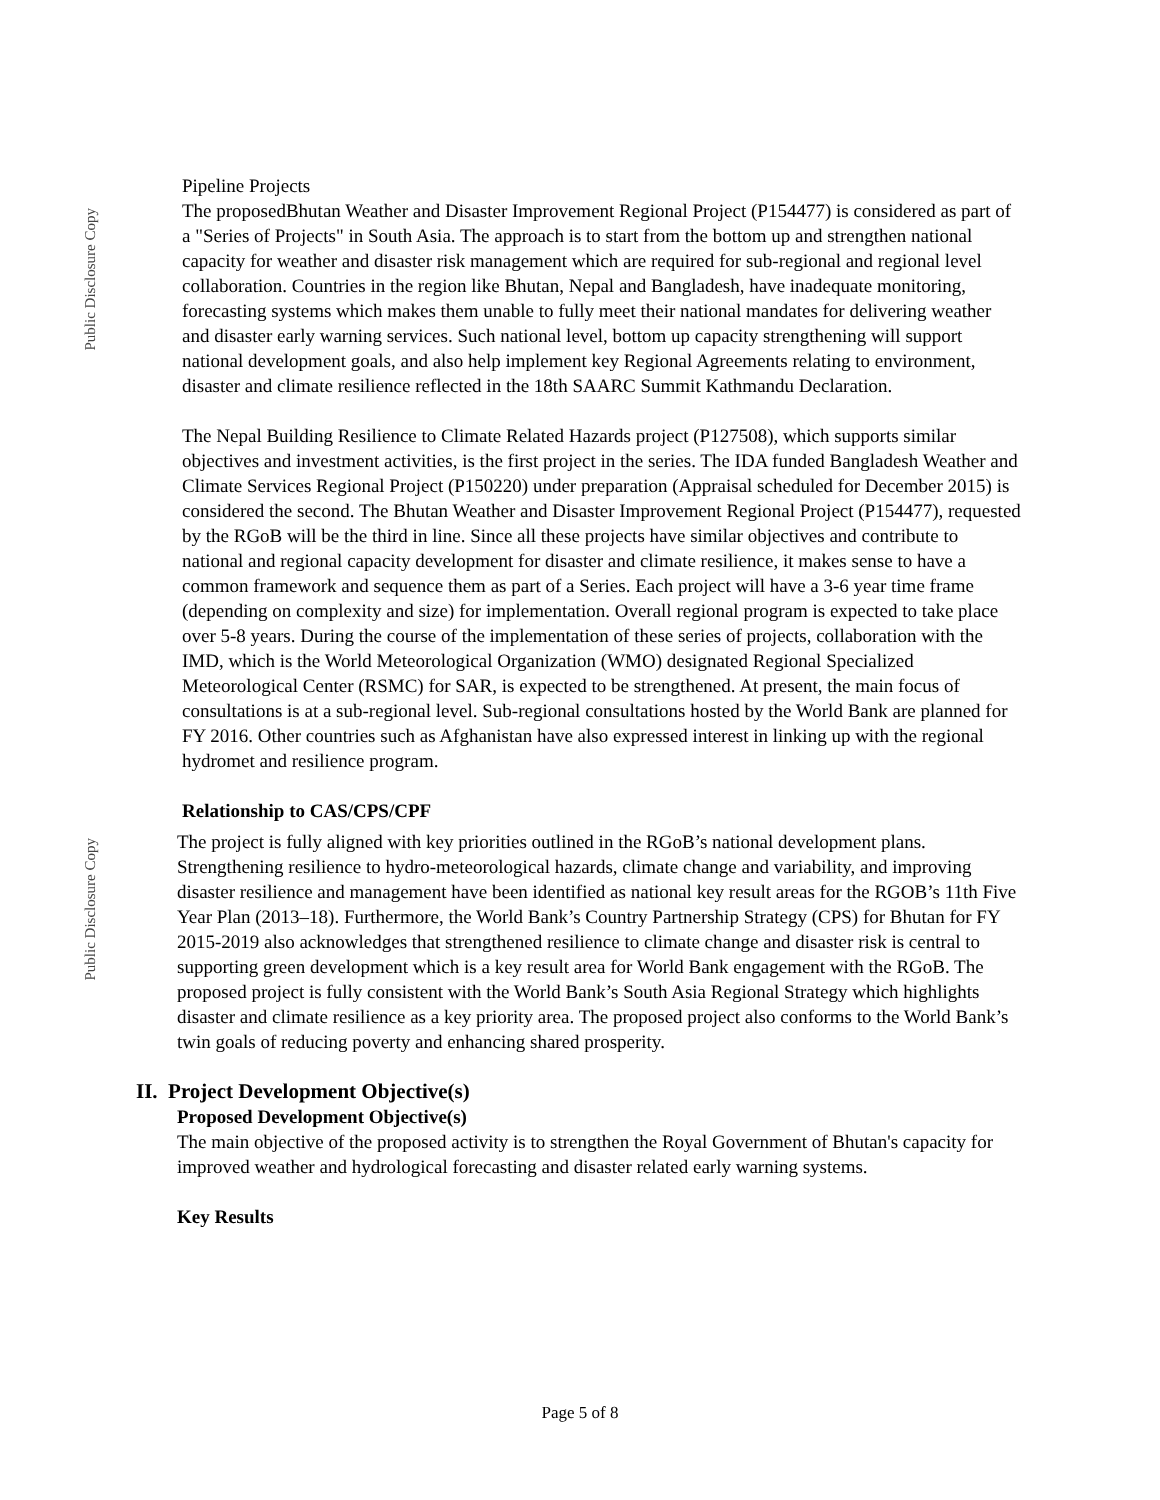Public Disclosure Copy
Public Disclosure Copy
Pipeline Projects
The proposedBhutan Weather and Disaster Improvement Regional Project (P154477) is considered as part of a "Series of Projects" in South Asia. The approach is to start from the bottom up and strengthen national capacity for weather and disaster risk management which are required for sub-regional and regional level collaboration. Countries in the region like Bhutan, Nepal and Bangladesh, have inadequate monitoring, forecasting systems which makes them unable to fully meet their national mandates for delivering weather and disaster early warning services. Such national level, bottom up capacity strengthening will support national development goals, and also help implement key Regional Agreements relating to environment, disaster and climate resilience reflected in the 18th SAARC Summit Kathmandu Declaration.
The Nepal Building Resilience to Climate Related Hazards project (P127508), which supports similar objectives and investment activities, is the first project in the series. The IDA funded Bangladesh Weather and Climate Services Regional Project (P150220) under preparation (Appraisal scheduled for December 2015) is considered the second. The Bhutan Weather and Disaster Improvement Regional Project (P154477), requested by the RGoB will be the third in line. Since all these projects have similar objectives and contribute to national and regional capacity development for disaster and climate resilience, it makes sense to have a common framework and sequence them as part of a Series. Each project will have a 3-6 year time frame (depending on complexity and size) for implementation. Overall regional program is expected to take place over 5-8 years. During the course of the implementation of these series of projects, collaboration with the IMD, which is the World Meteorological Organization (WMO) designated Regional Specialized Meteorological Center (RSMC) for SAR, is expected to be strengthened. At present, the main focus of consultations is at a sub-regional level. Sub-regional consultations hosted by the World Bank are planned for FY 2016. Other countries such as Afghanistan have also expressed interest in linking up with the regional hydromet and resilience program.
Relationship to CAS/CPS/CPF
The project is fully aligned with key priorities outlined in the RGoB’s national development plans. Strengthening resilience to hydro-meteorological hazards, climate change and variability, and improving disaster resilience and management have been identified as national key result areas for the RGOB’s 11th Five Year Plan (2013–18). Furthermore, the World Bank’s Country Partnership Strategy (CPS) for Bhutan for FY 2015-2019 also acknowledges that strengthened resilience to climate change and disaster risk is central to supporting green development which is a key result area for World Bank engagement with the RGoB. The proposed project is fully consistent with the World Bank’s South Asia Regional Strategy which highlights disaster and climate resilience as a key priority area. The proposed project also conforms to the World Bank’s twin goals of reducing poverty and enhancing shared prosperity.
II. Project Development Objective(s)
Proposed Development Objective(s)
The main objective of the proposed activity is to strengthen the Royal Government of Bhutan's capacity for improved weather and hydrological forecasting and disaster related early warning systems.
Key Results
Page 5 of 8